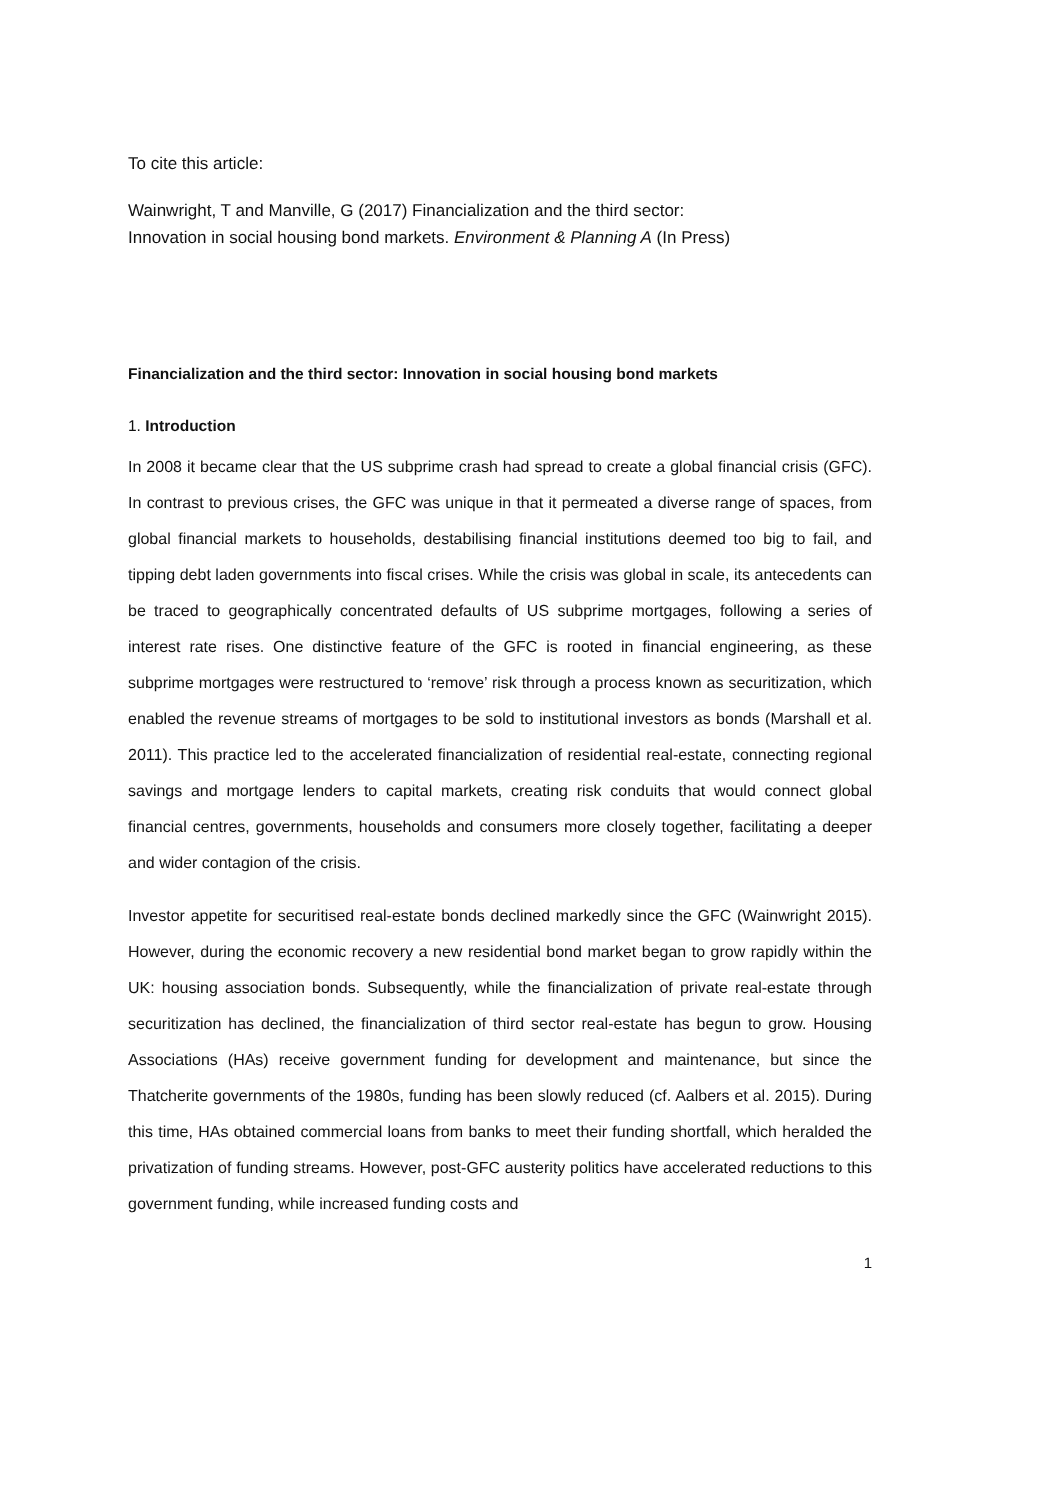To cite this article:
Wainwright, T and Manville, G (2017) Financialization and the third sector:
Innovation in social housing bond markets. Environment & Planning A (In Press)
Financialization and the third sector: Innovation in social housing bond markets
1. Introduction
In 2008 it became clear that the US subprime crash had spread to create a global financial crisis (GFC). In contrast to previous crises, the GFC was unique in that it permeated a diverse range of spaces, from global financial markets to households, destabilising financial institutions deemed too big to fail, and tipping debt laden governments into fiscal crises. While the crisis was global in scale, its antecedents can be traced to geographically concentrated defaults of US subprime mortgages, following a series of interest rate rises. One distinctive feature of the GFC is rooted in financial engineering, as these subprime mortgages were restructured to ‘remove’ risk through a process known as securitization, which enabled the revenue streams of mortgages to be sold to institutional investors as bonds (Marshall et al. 2011). This practice led to the accelerated financialization of residential real-estate, connecting regional savings and mortgage lenders to capital markets, creating risk conduits that would connect global financial centres, governments, households and consumers more closely together, facilitating a deeper and wider contagion of the crisis.
Investor appetite for securitised real-estate bonds declined markedly since the GFC (Wainwright 2015). However, during the economic recovery a new residential bond market began to grow rapidly within the UK: housing association bonds. Subsequently, while the financialization of private real-estate through securitization has declined, the financialization of third sector real-estate has begun to grow. Housing Associations (HAs) receive government funding for development and maintenance, but since the Thatcherite governments of the 1980s, funding has been slowly reduced (cf. Aalbers et al. 2015). During this time, HAs obtained commercial loans from banks to meet their funding shortfall, which heralded the privatization of funding streams. However, post-GFC austerity politics have accelerated reductions to this government funding, while increased funding costs and
1